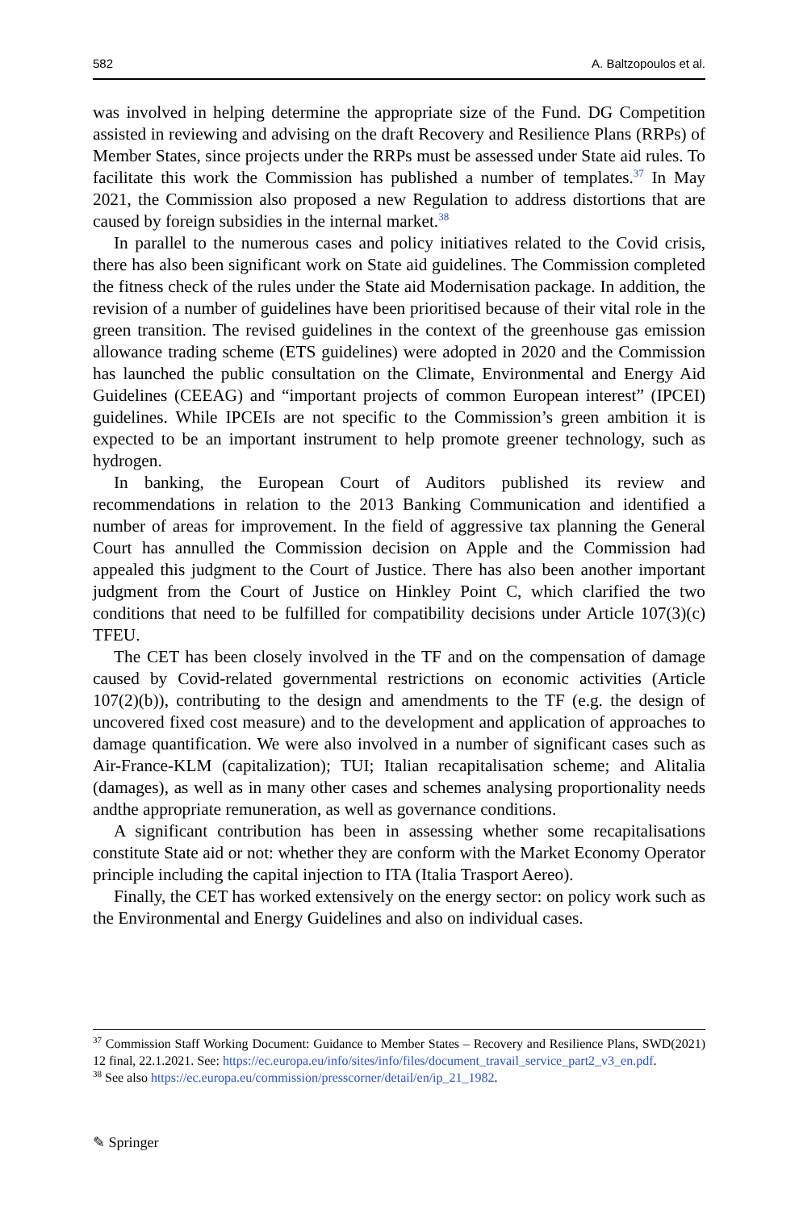582 A. Baltzopoulos et al.
was involved in helping determine the appropriate size of the Fund. DG Competition assisted in reviewing and advising on the draft Recovery and Resilience Plans (RRPs) of Member States, since projects under the RRPs must be assessed under State aid rules. To facilitate this work the Commission has published a number of templates.<sup>37</sup> In May 2021, the Commission also proposed a new Regulation to address distortions that are caused by foreign subsidies in the internal market.<sup>38</sup>
In parallel to the numerous cases and policy initiatives related to the Covid crisis, there has also been significant work on State aid guidelines. The Commission completed the fitness check of the rules under the State aid Modernisation package. In addition, the revision of a number of guidelines have been prioritised because of their vital role in the green transition. The revised guidelines in the context of the greenhouse gas emission allowance trading scheme (ETS guidelines) were adopted in 2020 and the Commission has launched the public consultation on the Climate, Environmental and Energy Aid Guidelines (CEEAG) and “important projects of common European interest” (IPCEI) guidelines. While IPCEIs are not specific to the Commission’s green ambition it is expected to be an important instrument to help promote greener technology, such as hydrogen.
In banking, the European Court of Auditors published its review and recommendations in relation to the 2013 Banking Communication and identified a number of areas for improvement. In the field of aggressive tax planning the General Court has annulled the Commission decision on Apple and the Commission had appealed this judgment to the Court of Justice. There has also been another important judgment from the Court of Justice on Hinkley Point C, which clarified the two conditions that need to be fulfilled for compatibility decisions under Article 107(3)(c) TFEU.
The CET has been closely involved in the TF and on the compensation of damage caused by Covid-related governmental restrictions on economic activities (Article 107(2)(b)), contributing to the design and amendments to the TF (e.g. the design of uncovered fixed cost measure) and to the development and application of approaches to damage quantification. We were also involved in a number of significant cases such as Air-France-KLM (capitalization); TUI; Italian recapitalisation scheme; and Alitalia (damages), as well as in many other cases and schemes analysing proportionality needs andthe appropriate remuneration, as well as governance conditions.
A significant contribution has been in assessing whether some recapitalisations constitute State aid or not: whether they are conform with the Market Economy Operator principle including the capital injection to ITA (Italia Trasport Aereo).
Finally, the CET has worked extensively on the energy sector: on policy work such as the Environmental and Energy Guidelines and also on individual cases.
<sup>37</sup> Commission Staff Working Document: Guidance to Member States – Recovery and Resilience Plans, SWD(2021) 12 final, 22.1.2021. See: https://ec.europa.eu/info/sites/info/files/document_travail_service_part2_v3_en.pdf.
<sup>38</sup> See also https://ec.europa.eu/commission/presscorner/detail/en/ip_21_1982.
✎ Springer